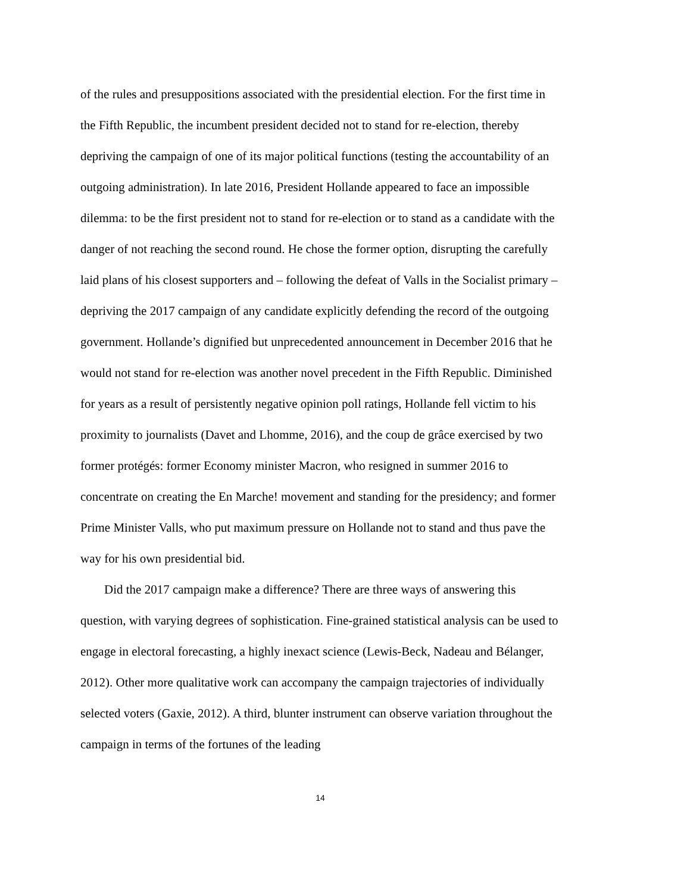of the rules and presuppositions associated with the presidential election. For the first time in the Fifth Republic, the incumbent president decided not to stand for re-election, thereby depriving the campaign of one of its major political functions (testing the accountability of an outgoing administration). In late 2016, President Hollande appeared to face an impossible dilemma: to be the first president not to stand for re-election or to stand as a candidate with the danger of not reaching the second round. He chose the former option, disrupting the carefully laid plans of his closest supporters and – following the defeat of Valls in the Socialist primary – depriving the 2017 campaign of any candidate explicitly defending the record of the outgoing government. Hollande’s dignified but unprecedented announcement in December 2016 that he would not stand for re-election was another novel precedent in the Fifth Republic. Diminished for years as a result of persistently negative opinion poll ratings, Hollande fell victim to his proximity to journalists (Davet and Lhomme, 2016), and the coup de grâce exercised by two former protégés: former Economy minister Macron, who resigned in summer 2016 to concentrate on creating the En Marche! movement and standing for the presidency; and former Prime Minister Valls, who put maximum pressure on Hollande not to stand and thus pave the way for his own presidential bid.
Did the 2017 campaign make a difference? There are three ways of answering this question, with varying degrees of sophistication. Fine-grained statistical analysis can be used to engage in electoral forecasting, a highly inexact science (Lewis-Beck, Nadeau and Bélanger, 2012). Other more qualitative work can accompany the campaign trajectories of individually selected voters (Gaxie, 2012). A third, blunter instrument can observe variation throughout the campaign in terms of the fortunes of the leading
14